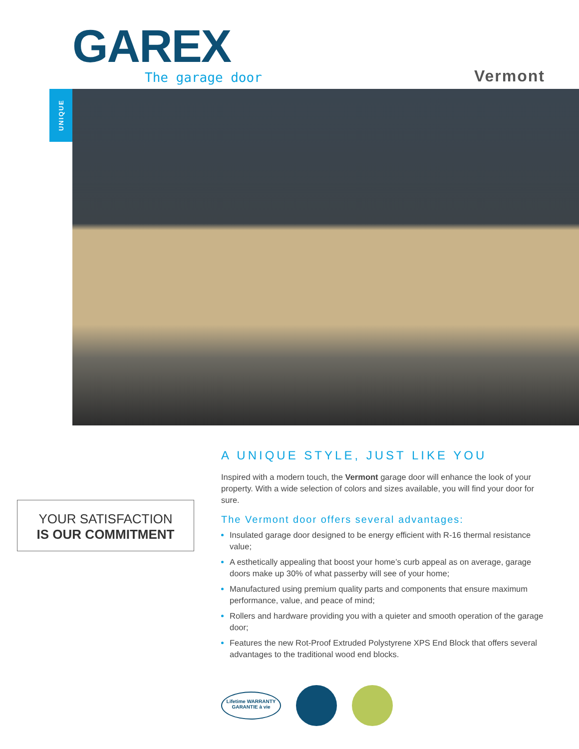GAREX The garage door Vermont
UNIQUE
YOUR SATISFACTION
IS OUR COMMITMENT
A UNIQUE STYLE, JUST LIKE YOU
Inspired with a modern touch, the Vermont garage door will enhance the look of your property. With a wide selection of colors and sizes available, you will find your door for sure.
The Vermont door offers several advantages:
Insulated garage door designed to be energy efficient with R-16 thermal resistance value;
A esthetically appealing that boost your home’s curb appeal as on average, garage doors make up 30% of what passerby will see of your home;
Manufactured using premium quality parts and components that ensure maximum performance, value, and peace of mind;
Rollers and hardware providing you with a quieter and smooth operation of the garage door;
Features the new Rot-Proof Extruded Polystyrene XPS End Block that offers several advantages to the traditional wood end blocks.
Lifetime WARRANTY
GARANTIE à vie